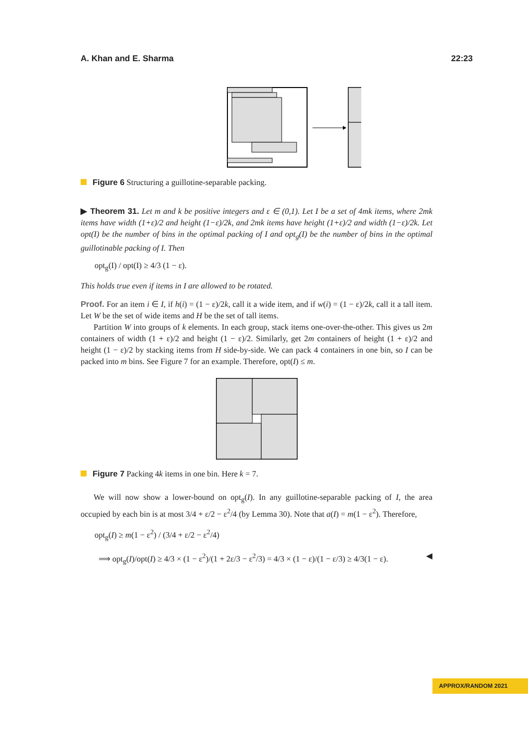A. Khan and E. Sharma 22:23
Figure 6 Structuring a guillotine-separable packing.
▶ Theorem 31. Let m and k be positive integers and ε ∈ (0,1). Let I be a set of 4mk items, where 2mk items have width (1+ε)/2 and height (1−ε)/2k, and 2mk items have height (1+ε)/2 and width (1−ε)/2k. Let opt(I) be the number of bins in the optimal packing of I and opt<sub>g</sub>(I) be the number of bins in the optimal guillotinable packing of I. Then
opt<sub>g</sub>(I) / opt(I) ≥ 4/3 (1 − ε).
This holds true even if items in I are allowed to be rotated.
Proof. For an item i ∈ I, if h(i) = (1 − ε)/2k, call it a wide item, and if w(i) = (1 − ε)/2k, call it a tall item. Let W be the set of wide items and H be the set of tall items.
Partition W into groups of k elements. In each group, stack items one-over-the-other. This gives us 2m containers of width (1 + ε)/2 and height (1 − ε)/2. Similarly, get 2m containers of height (1 + ε)/2 and height (1 − ε)/2 by stacking items from H side-by-side. We can pack 4 containers in one bin, so I can be packed into m bins. See Figure 7 for an example. Therefore, opt(I) ≤ m.
Figure 7 Packing 4k items in one bin. Here k = 7.
We will now show a lower-bound on opt<sub>g</sub>(I). In any guillotine-separable packing of I, the area occupied by each bin is at most 3/4 + ε/2 − ε<sup>2</sup>/4 (by Lemma 30). Note that a(I) = m(1 − ε<sup>2</sup>). Therefore,
opt<sub>g</sub>(I) ≥ m(1 − ε<sup>2</sup>) / (3/4 + ε/2 − ε<sup>2</sup>/4)
⟹ opt<sub>g</sub>(I)/opt(I) ≥ 4/3 × (1 − ε<sup>2</sup>)/(1 + 2ε/3 − ε<sup>2</sup>/3) = 4/3 × (1 − ε)/(1 − ε/3) ≥ 4/3(1 − ε). ◀
APPROX/RANDOM 2021